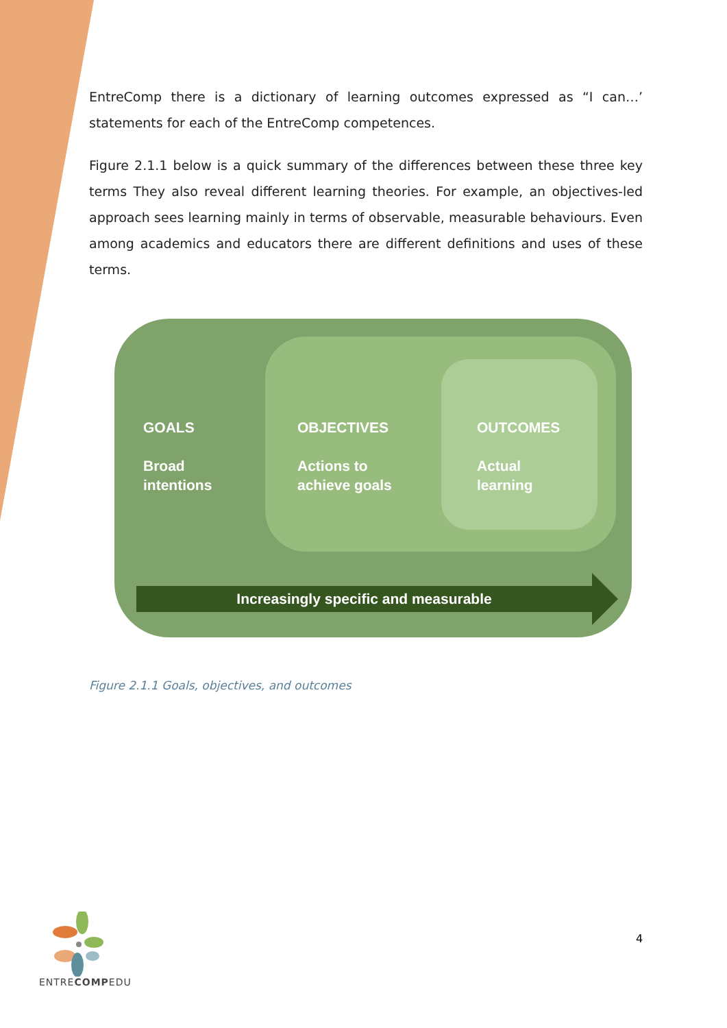EntreComp there is a dictionary of learning outcomes expressed as “I can…’ statements for each of the EntreComp competences.
Figure 2.1.1 below is a quick summary of the differences between these three key terms They also reveal different learning theories. For example, an objectives-led approach sees learning mainly in terms of observable, measurable behaviours. Even among academics and educators there are different definitions and uses of these terms.
GOALS
Broad
intentions
OBJECTIVES
Actions to
achieve goals
OUTCOMES
Actual
learning
Increasingly specific and measurable
Figure 2.1.1 Goals, objectives, and outcomes
ENTRECOMPEDU
4